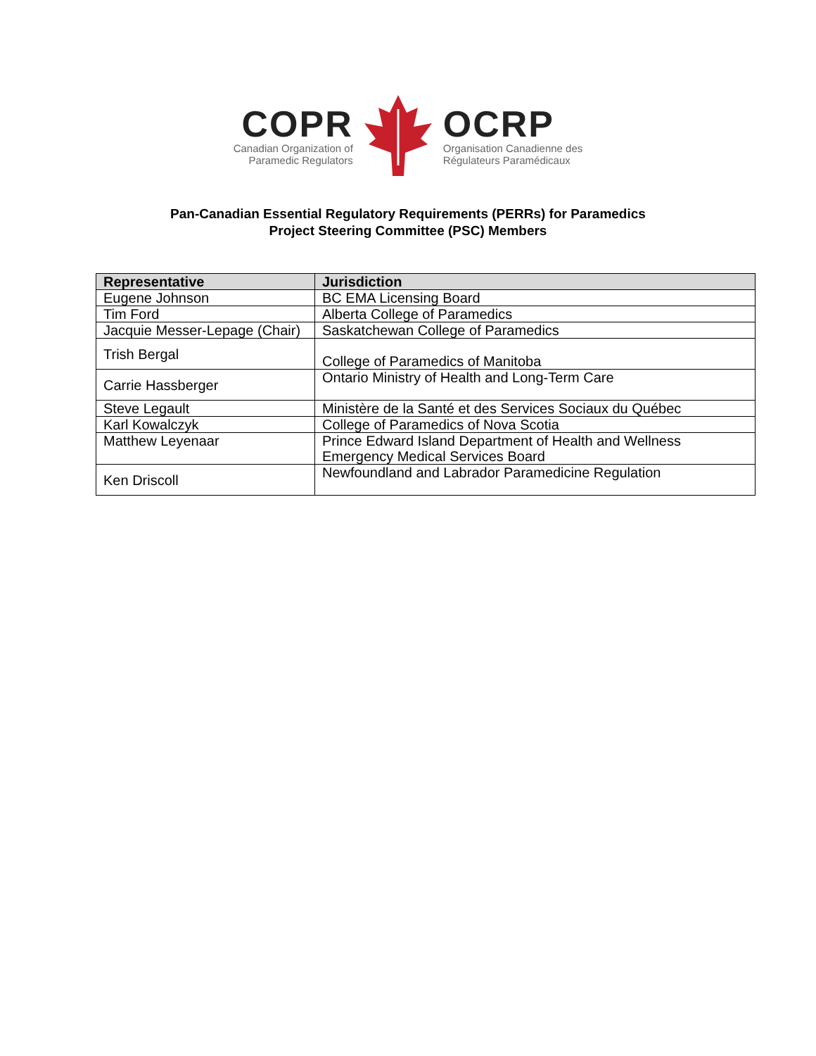COPR
Canadian Organization of
Paramedic Regulators
OCRP
Organisation Canadienne des
Régulateurs Paramédicaux
Pan-Canadian Essential Regulatory Requirements (PERRs) for Paramedics
Project Steering Committee (PSC) Members
| Representative | Jurisdiction |
| --- | --- |
| Eugene Johnson | BC EMA Licensing Board |
| Tim Ford | Alberta College of Paramedics |
| Jacquie Messer-Lepage (Chair) | Saskatchewan College of Paramedics |
| Trish Bergal | College of Paramedics of Manitoba |
| Carrie Hassberger | Ontario Ministry of Health and Long-Term Care |
| Steve Legault | Ministère de la Santé et des Services Sociaux du Québec |
| Karl Kowalczyk | College of Paramedics of Nova Scotia |
| Matthew Leyenaar | Prince Edward Island Department of Health and Wellness Emergency Medical Services Board |
| Ken Driscoll | Newfoundland and Labrador Paramedicine Regulation |